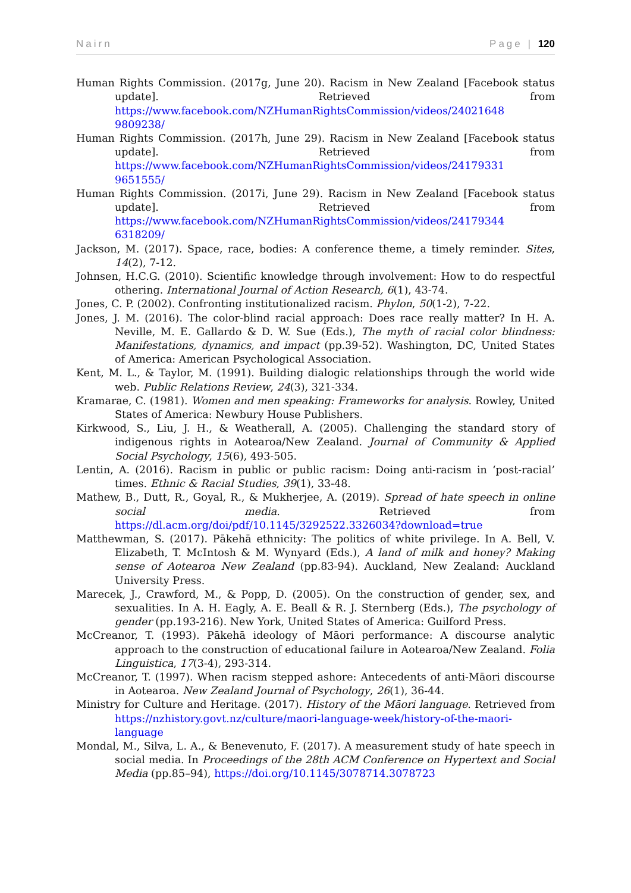Nairn Page | 120
Human Rights Commission. (2017g, June 20). Racism in New Zealand [Facebook status update]. Retrieved from https://www.facebook.com/NZHumanRightsCommission/videos/24021648 9809238/
Human Rights Commission. (2017h, June 29). Racism in New Zealand [Facebook status update]. Retrieved from https://www.facebook.com/NZHumanRightsCommission/videos/24179331 9651555/
Human Rights Commission. (2017i, June 29). Racism in New Zealand [Facebook status update]. Retrieved from https://www.facebook.com/NZHumanRightsCommission/videos/24179344 6318209/
Jackson, M. (2017). Space, race, bodies: A conference theme, a timely reminder. Sites, 14(2), 7-12.
Johnsen, H.C.G. (2010). Scientific knowledge through involvement: How to do respectful othering. International Journal of Action Research, 6(1), 43-74.
Jones, C. P. (2002). Confronting institutionalized racism. Phylon, 50(1-2), 7-22.
Jones, J. M. (2016). The color-blind racial approach: Does race really matter? In H. A. Neville, M. E. Gallardo & D. W. Sue (Eds.), The myth of racial color blindness: Manifestations, dynamics, and impact (pp.39-52). Washington, DC, United States of America: American Psychological Association.
Kent, M. L., & Taylor, M. (1991). Building dialogic relationships through the world wide web. Public Relations Review, 24(3), 321-334.
Kramarae, C. (1981). Women and men speaking: Frameworks for analysis. Rowley, United States of America: Newbury House Publishers.
Kirkwood, S., Liu, J. H., & Weatherall, A. (2005). Challenging the standard story of indigenous rights in Aotearoa/New Zealand. Journal of Community & Applied Social Psychology, 15(6), 493-505.
Lentin, A. (2016). Racism in public or public racism: Doing anti-racism in ‘post-racial’ times. Ethnic & Racial Studies, 39(1), 33-48.
Mathew, B., Dutt, R., Goyal, R., & Mukherjee, A. (2019). Spread of hate speech in online social media. Retrieved from https://dl.acm.org/doi/pdf/10.1145/3292522.3326034?download=true
Matthewman, S. (2017). Pākehā ethnicity: The politics of white privilege. In A. Bell, V. Elizabeth, T. McIntosh & M. Wynyard (Eds.), A land of milk and honey? Making sense of Aotearoa New Zealand (pp.83-94). Auckland, New Zealand: Auckland University Press.
Marecek, J., Crawford, M., & Popp, D. (2005). On the construction of gender, sex, and sexualities. In A. H. Eagly, A. E. Beall & R. J. Sternberg (Eds.), The psychology of gender (pp.193-216). New York, United States of America: Guilford Press.
McCreanor, T. (1993). Pākehā ideology of Māori performance: A discourse analytic approach to the construction of educational failure in Aotearoa/New Zealand. Folia Linguistica, 17(3-4), 293-314.
McCreanor, T. (1997). When racism stepped ashore: Antecedents of anti-Māori discourse in Aotearoa. New Zealand Journal of Psychology, 26(1), 36-44.
Ministry for Culture and Heritage. (2017). History of the Māori language. Retrieved from https://nzhistory.govt.nz/culture/maori-language-week/history-of-the-maori-language
Mondal, M., Silva, L. A., & Benevenuto, F. (2017). A measurement study of hate speech in social media. In Proceedings of the 28th ACM Conference on Hypertext and Social Media (pp.85–94), https://doi.org/10.1145/3078714.3078723